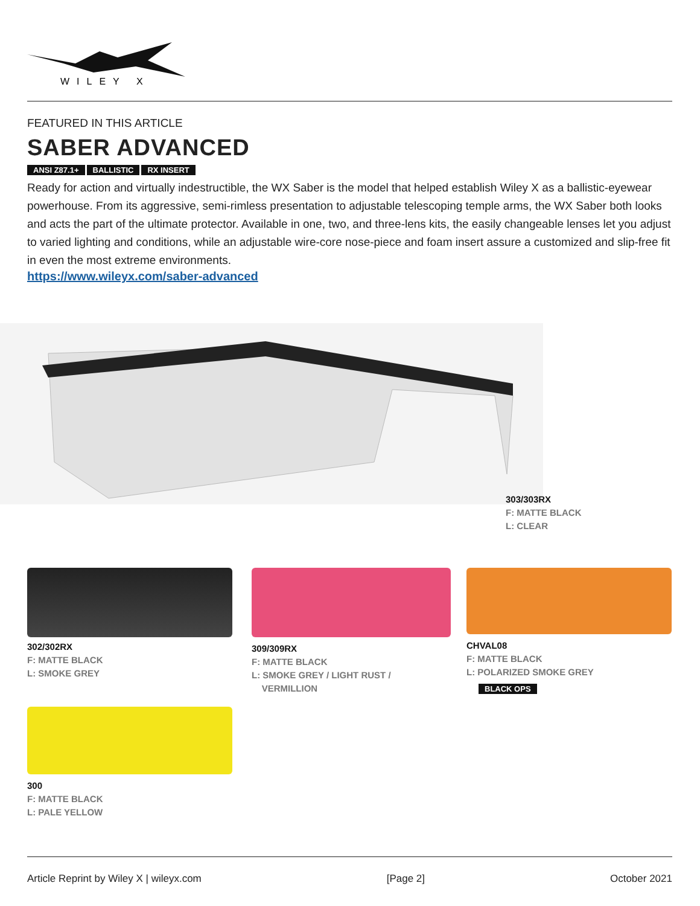WILEY X
FEATURED IN THIS ARTICLE
SABER ADVANCED
ANSI Z87.1+ BALLISTIC RX INSERT
Ready for action and virtually indestructible, the WX Saber is the model that helped establish Wiley X as a ballistic-eyewear powerhouse. From its aggressive, semi-rimless presentation to adjustable telescoping temple arms, the WX Saber both looks and acts the part of the ultimate protector. Available in one, two, and three-lens kits, the easily changeable lenses let you adjust to varied lighting and conditions, while an adjustable wire-core nose-piece and foam insert assure a customized and slip-free fit in even the most extreme environments.
https://www.wileyx.com/saber-advanced
303/303RX
F: MATTE BLACK
L: CLEAR
302/302RX
F: MATTE BLACK
L: SMOKE GREY
309/309RX
F: MATTE BLACK
L: SMOKE GREY / LIGHT RUST /
VERMILLION
CHVAL08
F: MATTE BLACK
L: POLARIZED SMOKE GREY
BLACK OPS
300
F: MATTE BLACK
L: PALE YELLOW
Article Reprint by Wiley X | wileyx.com [Page 2] October 2021